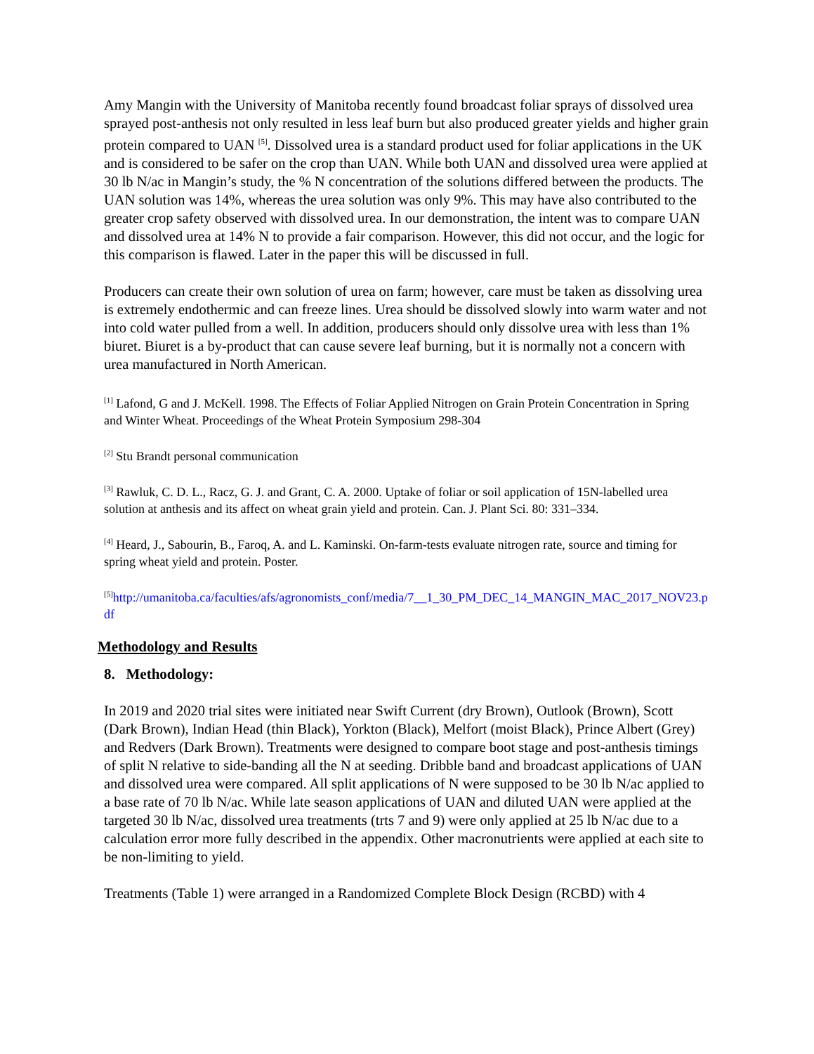Amy Mangin with the University of Manitoba recently found broadcast foliar sprays of dissolved urea sprayed post-anthesis not only resulted in less leaf burn but also produced greater yields and higher grain protein compared to UAN <sup>[5]</sup>. Dissolved urea is a standard product used for foliar applications in the UK and is considered to be safer on the crop than UAN. While both UAN and dissolved urea were applied at 30 lb N/ac in Mangin’s study, the % N concentration of the solutions differed between the products. The UAN solution was 14%, whereas the urea solution was only 9%. This may have also contributed to the greater crop safety observed with dissolved urea. In our demonstration, the intent was to compare UAN and dissolved urea at 14% N to provide a fair comparison. However, this did not occur, and the logic for this comparison is flawed. Later in the paper this will be discussed in full.
Producers can create their own solution of urea on farm; however, care must be taken as dissolving urea is extremely endothermic and can freeze lines. Urea should be dissolved slowly into warm water and not into cold water pulled from a well. In addition, producers should only dissolve urea with less than 1% biuret. Biuret is a by-product that can cause severe leaf burning, but it is normally not a concern with urea manufactured in North American.
<sup>[1]</sup> Lafond, G and J. McKell. 1998. The Effects of Foliar Applied Nitrogen on Grain Protein Concentration in Spring and Winter Wheat. Proceedings of the Wheat Protein Symposium 298-304
<sup>[2]</sup> Stu Brandt personal communication
<sup>[3]</sup> Rawluk, C. D. L., Racz, G. J. and Grant, C. A. 2000. Uptake of foliar or soil application of 15N-labelled urea solution at anthesis and its affect on wheat grain yield and protein. Can. J. Plant Sci. 80: 331–334.
<sup>[4]</sup> Heard, J., Sabourin, B., Faroq, A. and L. Kaminski. On-farm-tests evaluate nitrogen rate, source and timing for spring wheat yield and protein. Poster.
<sup>[5]</sup> http://umanitoba.ca/faculties/afs/agronomists_conf/media/7__1_30_PM_DEC_14_MANGIN_MAC_2017_NOV23.pdf
Methodology and Results
8. Methodology:
In 2019 and 2020 trial sites were initiated near Swift Current (dry Brown), Outlook (Brown), Scott (Dark Brown), Indian Head (thin Black), Yorkton (Black), Melfort (moist Black), Prince Albert (Grey) and Redvers (Dark Brown). Treatments were designed to compare boot stage and post-anthesis timings of split N relative to side-banding all the N at seeding. Dribble band and broadcast applications of UAN and dissolved urea were compared. All split applications of N were supposed to be 30 lb N/ac applied to a base rate of 70 lb N/ac. While late season applications of UAN and diluted UAN were applied at the targeted 30 lb N/ac, dissolved urea treatments (trts 7 and 9) were only applied at 25 lb N/ac due to a calculation error more fully described in the appendix. Other macronutrients were applied at each site to be non-limiting to yield.
Treatments (Table 1) were arranged in a Randomized Complete Block Design (RCBD) with 4